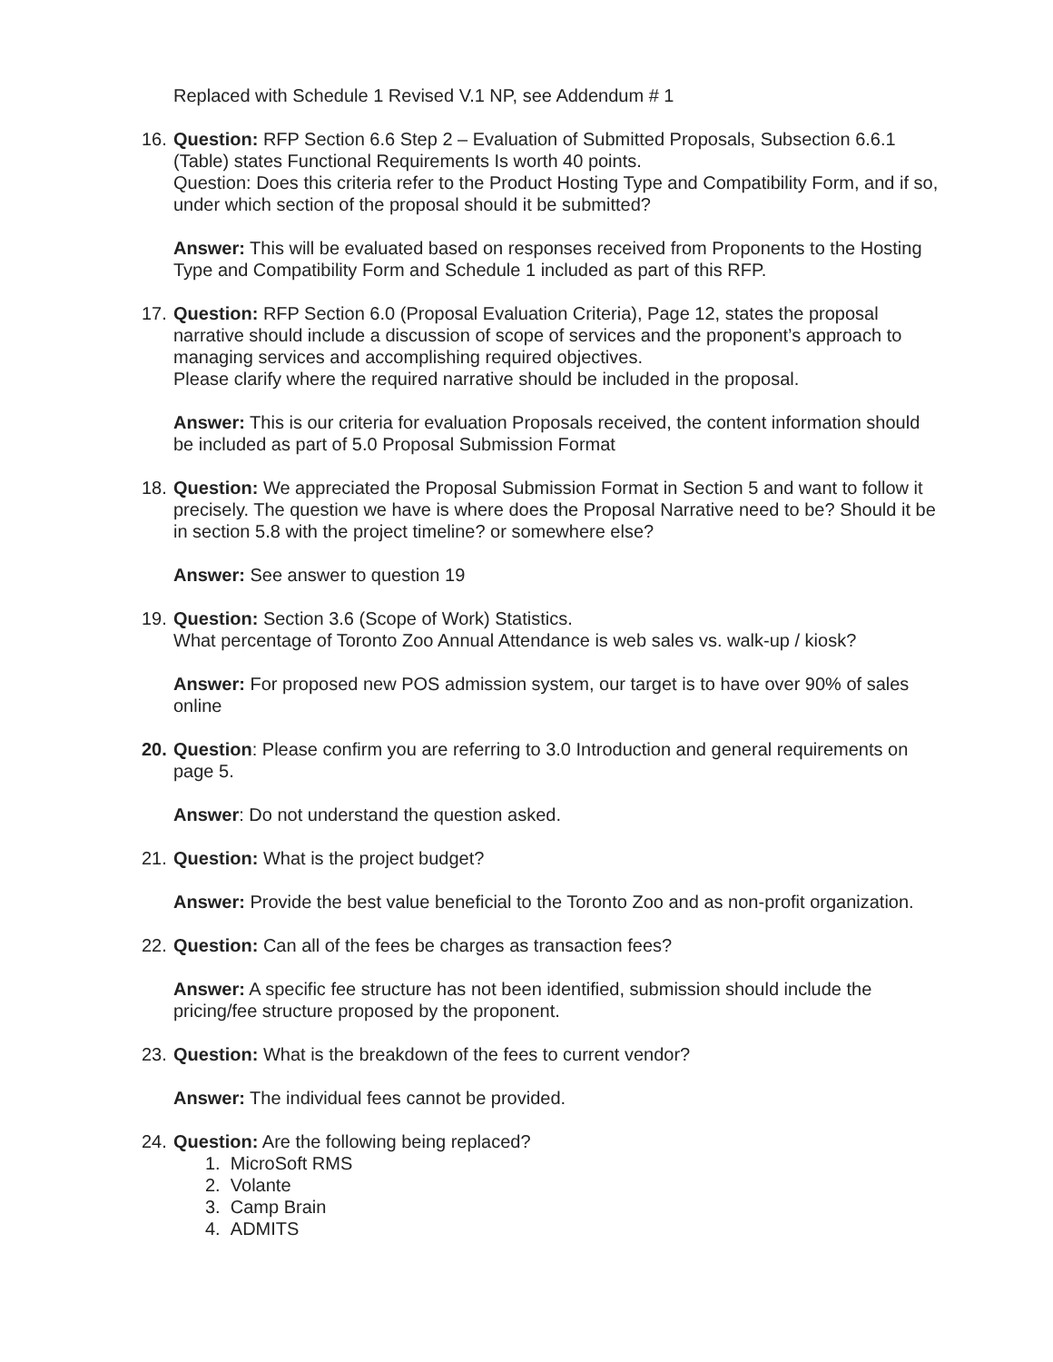Replaced with Schedule 1 Revised V.1 NP, see Addendum # 1
16. Question: RFP Section 6.6 Step 2 – Evaluation of Submitted Proposals, Subsection 6.6.1 (Table) states Functional Requirements Is worth 40 points.
Question: Does this criteria refer to the Product Hosting Type and Compatibility Form, and if so, under which section of the proposal should it be submitted?
Answer: This will be evaluated based on responses received from Proponents to the Hosting Type and Compatibility Form and Schedule 1 included as part of this RFP.
17. Question: RFP Section 6.0 (Proposal Evaluation Criteria), Page 12, states the proposal narrative should include a discussion of scope of services and the proponent’s approach to managing services and accomplishing required objectives.
Please clarify where the required narrative should be included in the proposal.
Answer: This is our criteria for evaluation Proposals received, the content information should be included as part of 5.0 Proposal Submission Format
18. Question: We appreciated the Proposal Submission Format in Section 5 and want to follow it precisely. The question we have is where does the Proposal Narrative need to be? Should it be in section 5.8 with the project timeline? or somewhere else?
Answer: See answer to question 19
19. Question: Section 3.6 (Scope of Work) Statistics.
What percentage of Toronto Zoo Annual Attendance is web sales vs. walk-up / kiosk?
Answer: For proposed new POS admission system, our target is to have over 90% of sales online
20. Question: Please confirm you are referring to 3.0 Introduction and general requirements on page 5.
Answer: Do not understand the question asked.
21. Question: What is the project budget?
Answer: Provide the best value beneficial to the Toronto Zoo and as non-profit organization.
22. Question: Can all of the fees be charges as transaction fees?
Answer: A specific fee structure has not been identified, submission should include the pricing/fee structure proposed by the proponent.
23. Question: What is the breakdown of the fees to current vendor?
Answer: The individual fees cannot be provided.
24. Question: Are the following being replaced?
1. MicroSoft RMS
2. Volante
3. Camp Brain
4. ADMITS